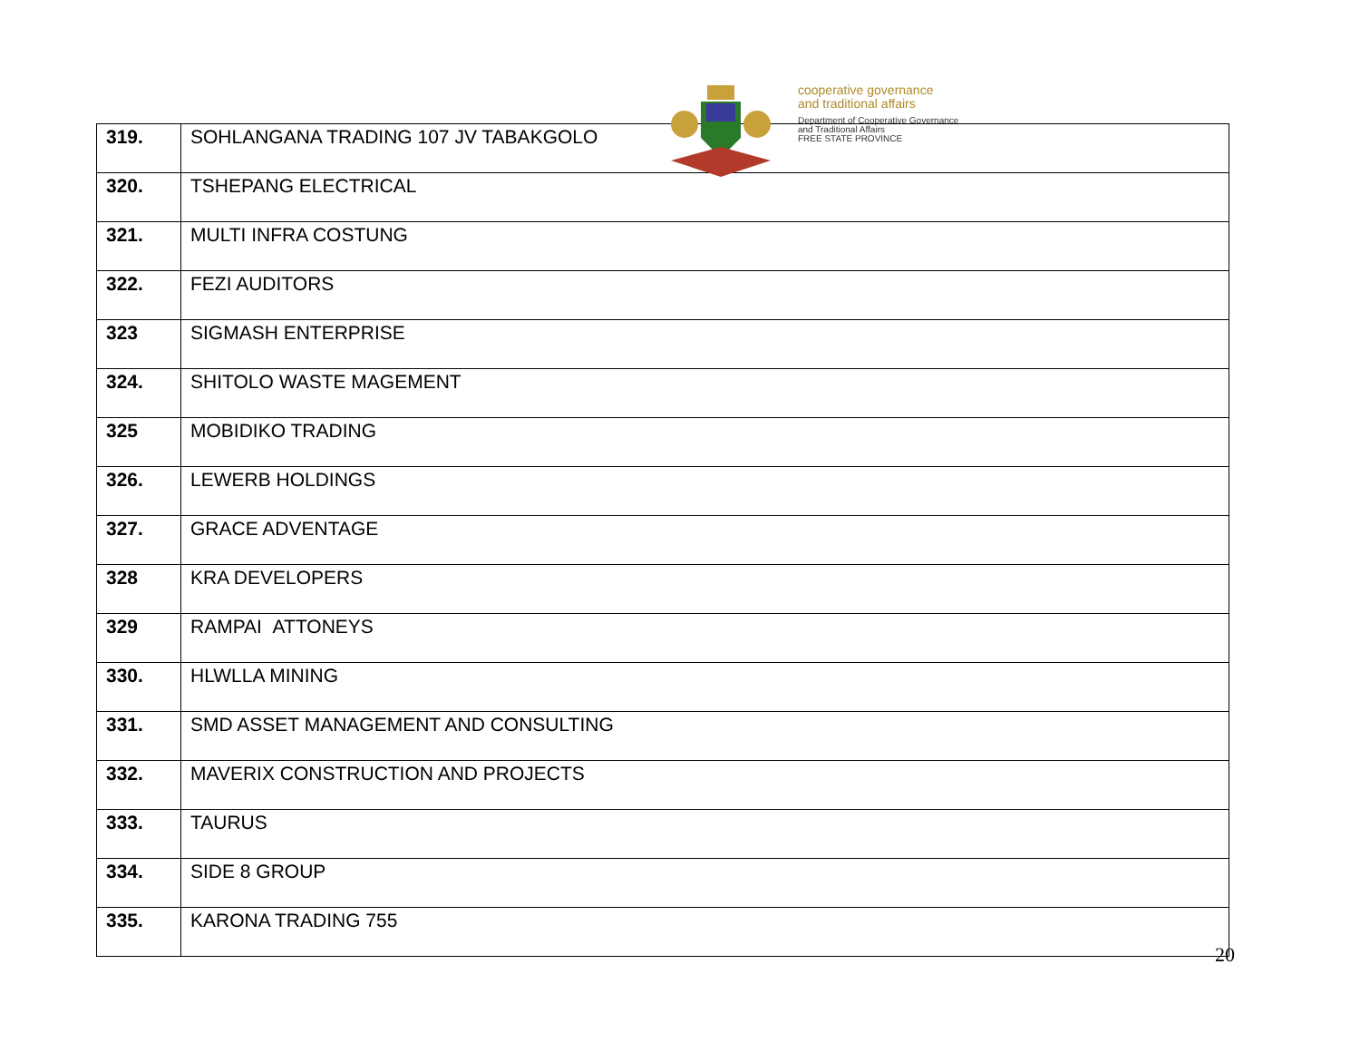| 319. | SOHLANGANA TRADING 107 JV TABAKGOLO |
| 320. | TSHEPANG ELECTRICAL |
| 321. | MULTI INFRA COSTUNG |
| 322. | FEZI AUDITORS |
| 323 | SIGMASH ENTERPRISE |
| 324. | SHITOLO WASTE MAGEMENT |
| 325 | MOBIDIKO TRADING |
| 326. | LEWERB HOLDINGS |
| 327. | GRACE ADVENTAGE |
| 328 | KRA DEVELOPERS |
| 329 | RAMPAI ATTONEYS |
| 330. | HLWLLA MINING |
| 331. | SMD ASSET MANAGEMENT AND CONSULTING |
| 332. | MAVERIX CONSTRUCTION AND PROJECTS |
| 333. | TAURUS |
| 334. | SIDE 8 GROUP |
| 335. | KARONA TRADING 755 |
cooperative governance
and traditional affairs
Department of Cooperative Governance
and Traditional Affairs
FREE STATE PROVINCE
20